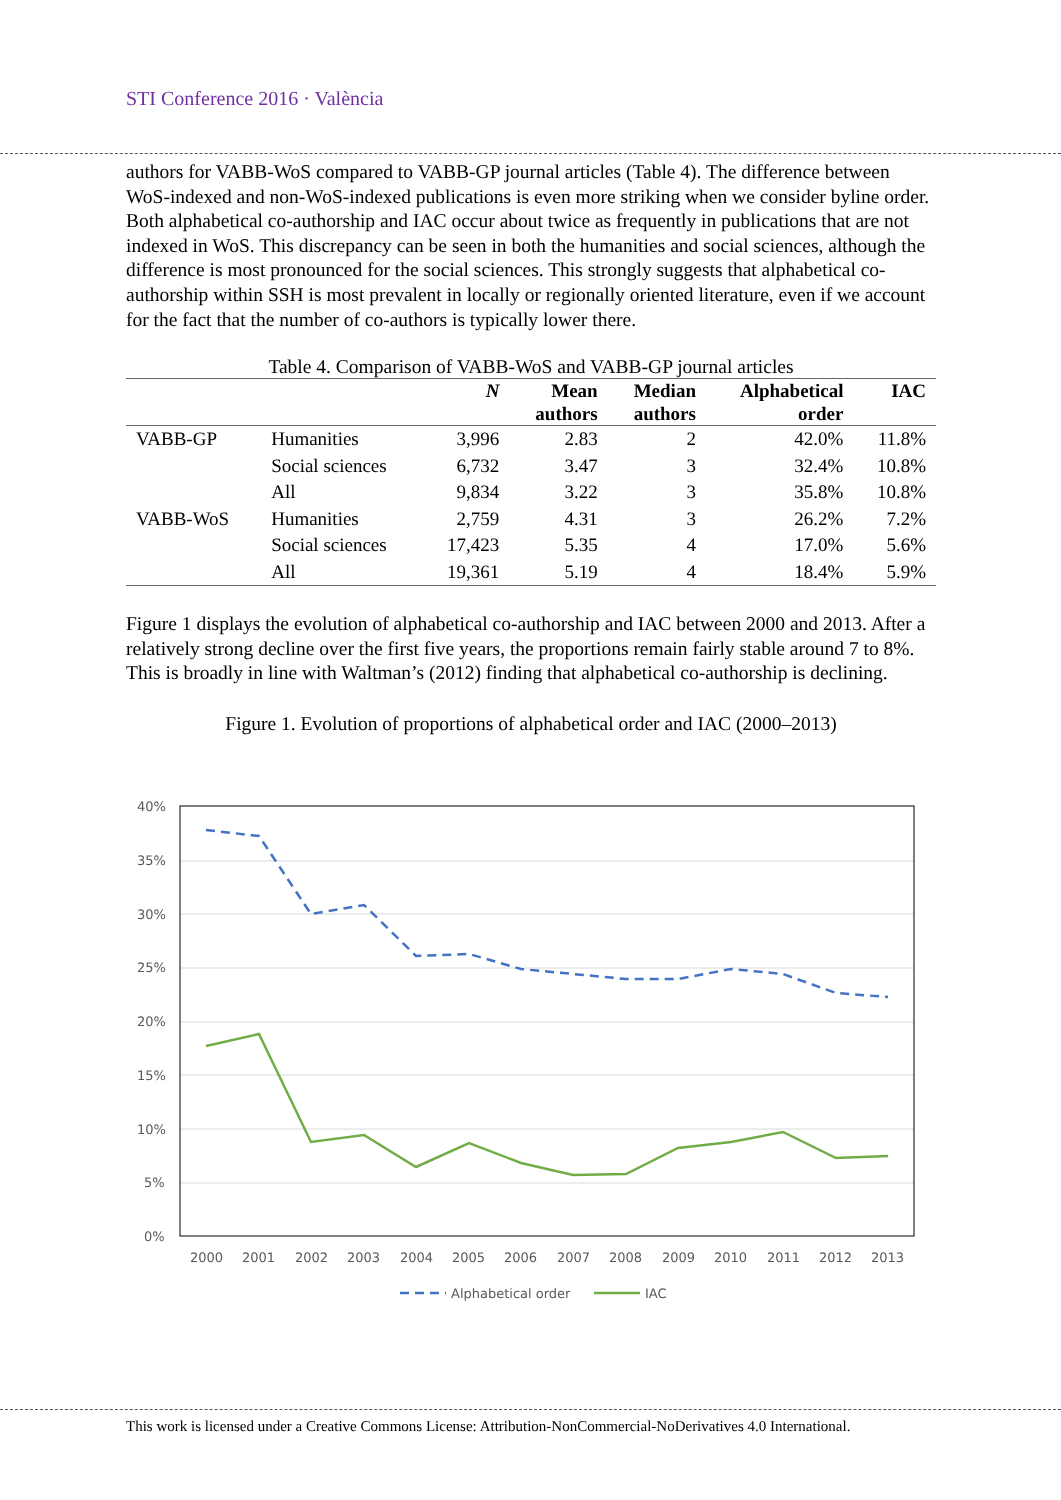STI Conference 2016 · València
authors for VABB-WoS compared to VABB-GP journal articles (Table 4). The difference between WoS-indexed and non-WoS-indexed publications is even more striking when we consider byline order. Both alphabetical co-authorship and IAC occur about twice as frequently in publications that are not indexed in WoS. This discrepancy can be seen in both the humanities and social sciences, although the difference is most pronounced for the social sciences. This strongly suggests that alphabetical co-authorship within SSH is most prevalent in locally or regionally oriented literature, even if we account for the fact that the number of co-authors is typically lower there.
Table 4. Comparison of VABB-WoS and VABB-GP journal articles
| | | N | Mean authors | Median authors | Alphabetical order | IAC |
| --- | --- | --- | --- | --- | --- | --- |
| VABB-GP | Humanities | 3,996 | 2.83 | 2 | 42.0% | 11.8% |
| | Social sciences | 6,732 | 3.47 | 3 | 32.4% | 10.8% |
| | All | 9,834 | 3.22 | 3 | 35.8% | 10.8% |
| VABB-WoS | Humanities | 2,759 | 4.31 | 3 | 26.2% | 7.2% |
| | Social sciences | 17,423 | 5.35 | 4 | 17.0% | 5.6% |
| | All | 19,361 | 5.19 | 4 | 18.4% | 5.9% |
Figure 1 displays the evolution of alphabetical co-authorship and IAC between 2000 and 2013. After a relatively strong decline over the first five years, the proportions remain fairly stable around 7 to 8%. This is broadly in line with Waltman’s (2012) finding that alphabetical co-authorship is declining.
Figure 1. Evolution of proportions of alphabetical order and IAC (2000–2013)
40%
35%
30%
25%
20%
15%
10%
5%
0%
2000
2001
2002
2003
2004
2005
2006
2007
2008
2009
2010
2011
2012
2013
Alphabetical order
IAC
This work is licensed under a Creative Commons License: Attribution-NonCommercial-NoDerivatives 4.0 International.